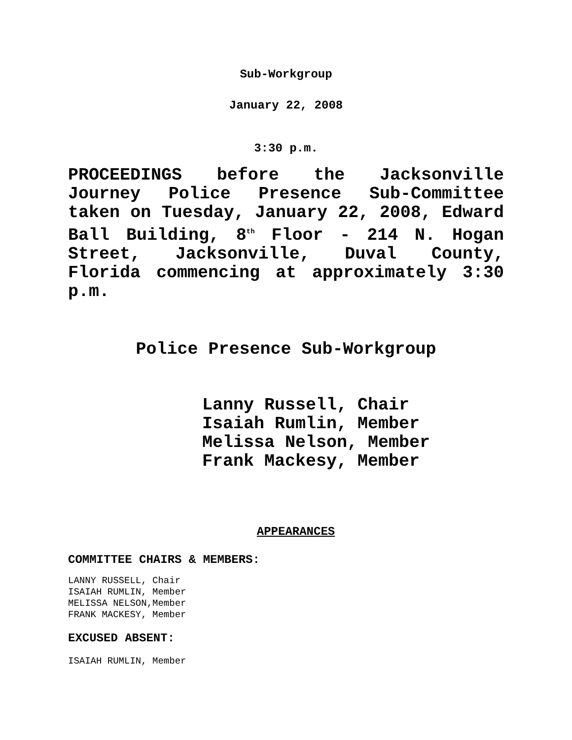Sub-Workgroup
January 22, 2008
3:30 p.m.
PROCEEDINGS before the Jacksonville Journey Police Presence Sub-Committee taken on Tuesday, January 22, 2008, Edward Ball Building, 8<sup>th</sup> Floor - 214 N. Hogan Street, Jacksonville, Duval County, Florida commencing at approximately 3:30 p.m.
Police Presence Sub-Workgroup
Lanny Russell, Chair
Isaiah Rumlin, Member
Melissa Nelson, Member
Frank Mackesy, Member
APPEARANCES
COMMITTEE CHAIRS & MEMBERS:
LANNY RUSSELL, Chair
ISAIAH RUMLIN, Member
MELISSA NELSON,Member
FRANK MACKESY, Member
EXCUSED ABSENT:
ISAIAH RUMLIN, Member